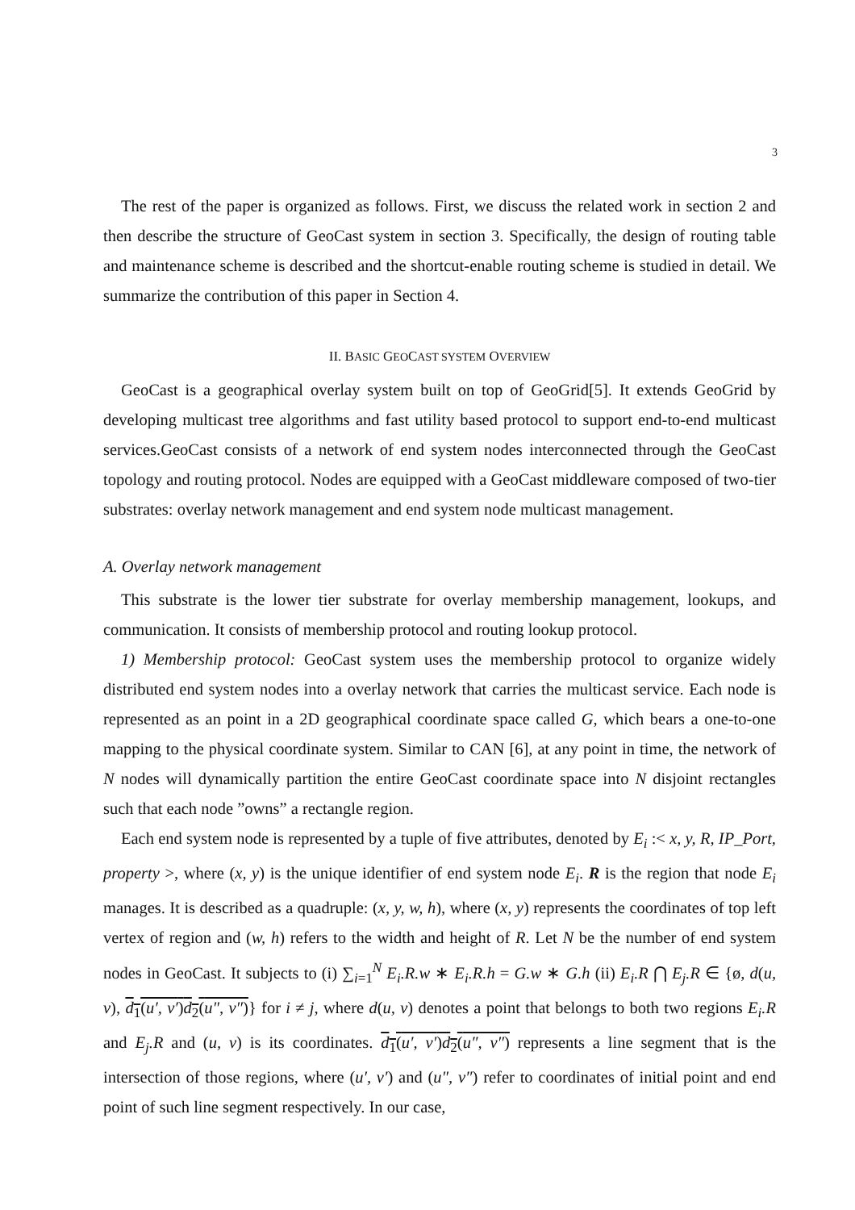3
The rest of the paper is organized as follows. First, we discuss the related work in section 2 and then describe the structure of GeoCast system in section 3. Specifically, the design of routing table and maintenance scheme is described and the shortcut-enable routing scheme is studied in detail. We summarize the contribution of this paper in Section 4.
II. BASIC GEOCAST SYSTEM OVERVIEW
GeoCast is a geographical overlay system built on top of GeoGrid[5]. It extends GeoGrid by developing multicast tree algorithms and fast utility based protocol to support end-to-end multicast services.GeoCast consists of a network of end system nodes interconnected through the GeoCast topology and routing protocol. Nodes are equipped with a GeoCast middleware composed of two-tier substrates: overlay network management and end system node multicast management.
A. Overlay network management
This substrate is the lower tier substrate for overlay membership management, lookups, and communication. It consists of membership protocol and routing lookup protocol.
1) Membership protocol: GeoCast system uses the membership protocol to organize widely distributed end system nodes into a overlay network that carries the multicast service. Each node is represented as an point in a 2D geographical coordinate space called G, which bears a one-to-one mapping to the physical coordinate system. Similar to CAN [6], at any point in time, the network of N nodes will dynamically partition the entire GeoCast coordinate space into N disjoint rectangles such that each node ”owns” a rectangle region.
Each end system node is represented by a tuple of five attributes, denoted by E<sub>i</sub> :< x, y, R, IP_Port, property >, where (x, y) is the unique identifier of end system node E<sub>i</sub>. R is the region that node E<sub>i</sub> manages. It is described as a quadruple: (x, y, w, h), where (x, y) represents the coordinates of top left vertex of region and (w, h) refers to the width and height of R. Let N be the number of end system nodes in GeoCast. It subjects to (i) ∑<sub>i=1</sub><sup>N</sup> E<sub>i</sub>.R.w ∗ E<sub>i</sub>.R.h = G.w ∗ G.h (ii) E<sub>i</sub>.R ⋂ E<sub>j</sub>.R ∈ {ø, d(u, v), d<sub>1</sub>(u′, v′)d<sub>2</sub>(u″, v″)} for i ≠ j, where d(u, v) denotes a point that belongs to both two regions E<sub>i</sub>.R and E<sub>j</sub>.R and (u, v) is its coordinates. d<sub>1</sub>(u′, v′)d<sub>2</sub>(u″, v″) represents a line segment that is the intersection of those regions, where (u′, v′) and (u″, v″) refer to coordinates of initial point and end point of such line segment respectively. In our case,